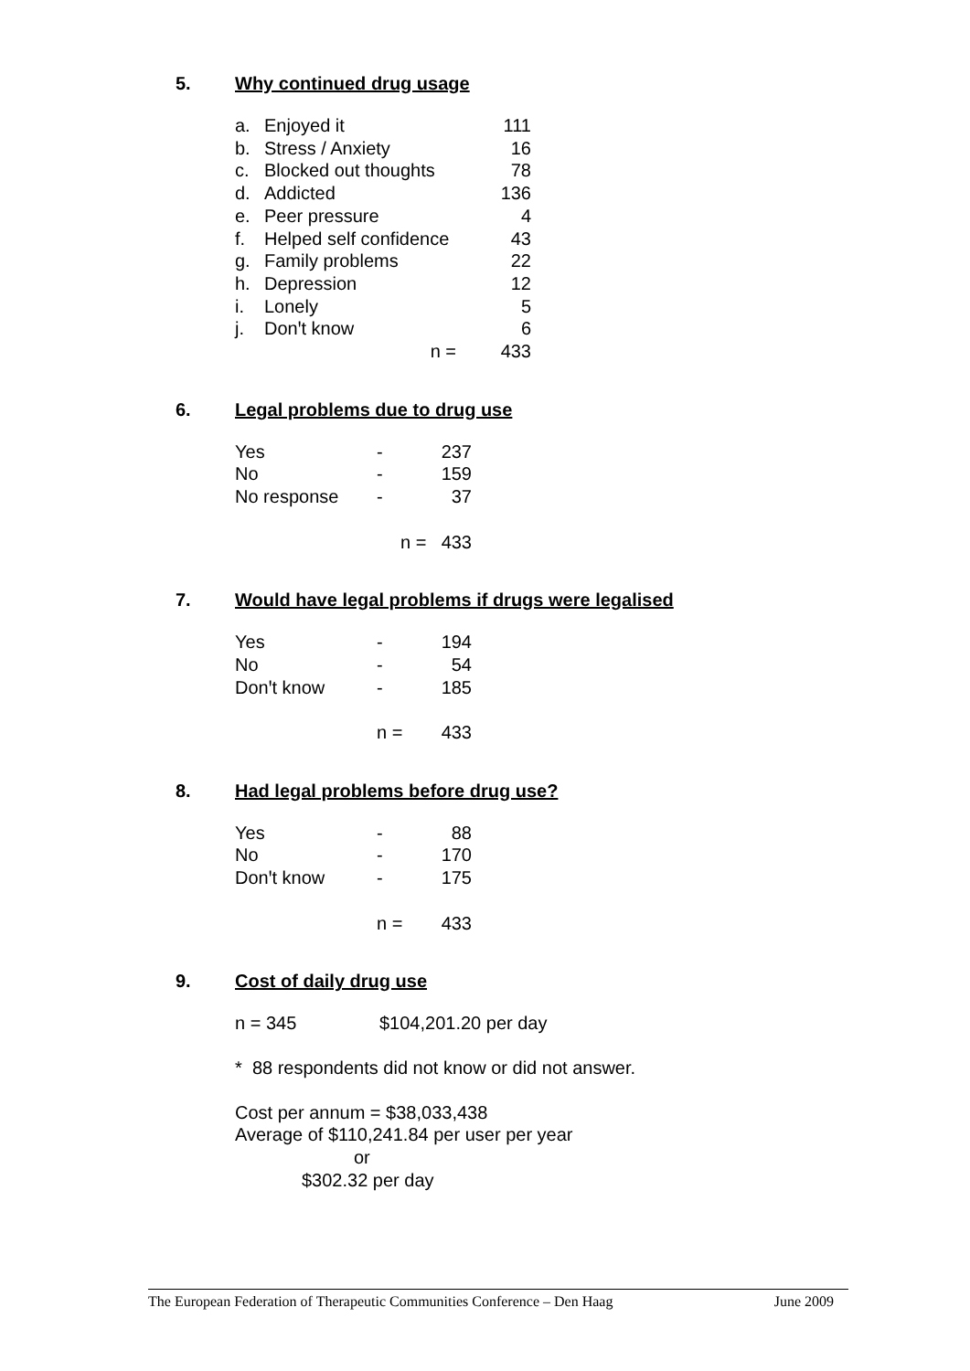5. Why continued drug usage
| a. | Enjoyed it | | 111 |
| b. | Stress / Anxiety | | 16 |
| c. | Blocked out thoughts | | 78 |
| d. | Addicted | | 136 |
| e. | Peer pressure | | 4 |
| f. | Helped self confidence | | 43 |
| g. | Family problems | | 22 |
| h. | Depression | | 12 |
| i. | Lonely | | 5 |
| j. | Donꞌt know | | 6 |
| | n = | | 433 |
6. Legal problems due to drug use
| Yes | - | 237 |
| No | - | 159 |
| No response | - | 37 |
| | n = | 433 |
7. Would have legal problems if drugs were legalised
| Yes | - | 194 |
| No | - | 54 |
| Donꞌt know | - | 185 |
| | n = | 433 |
8. Had legal problems before drug use?
| Yes | - | 88 |
| No | - | 170 |
| Donꞌt know | - | 175 |
| | n = | 433 |
9. Cost of daily drug use
n = 345 $104,201.20 per day
* 88 respondents did not know or did not answer.
Cost per annum = $38,033,438
Average of $110,241.84 per user per year
or
$302.32 per day
The European Federation of Therapeutic Communities Conference – Den Haag June 2009